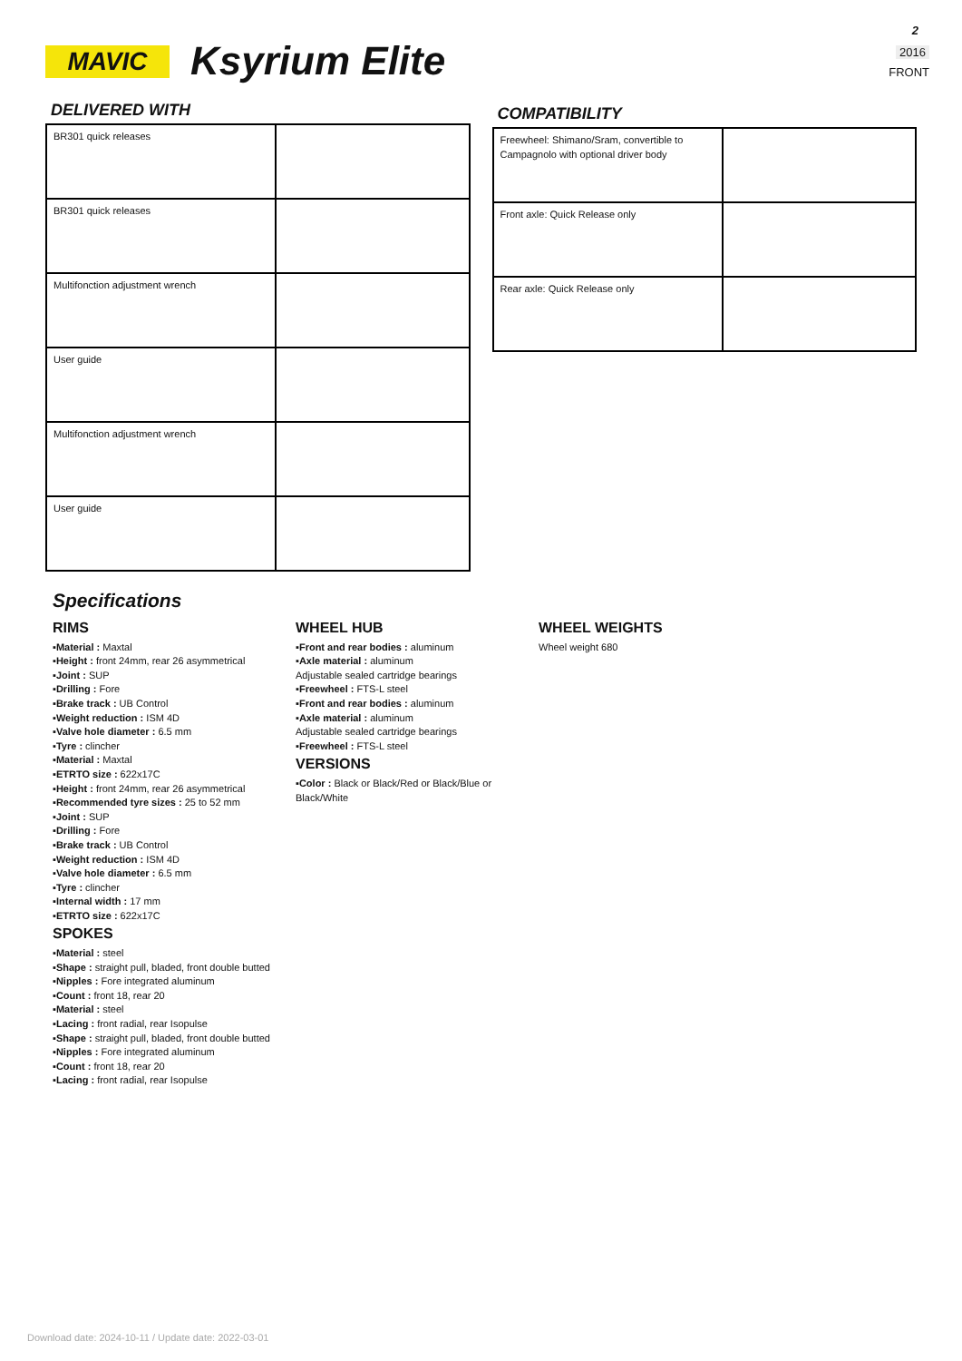MAVIC Ksyrium Elite
2
2016
FRONT
DELIVERED WITH
| BR301 quick releases | |
| BR301 quick releases | |
| Multifonction adjustment wrench | |
| User guide | |
| Multifonction adjustment wrench | |
| User guide | |
COMPATIBILITY
| Freewheel: Shimano/Sram, convertible to Campagnolo with optional driver body | |
| Front axle: Quick Release only | |
| Rear axle: Quick Release only | |
Specifications
RIMS
▪Material : Maxtal
▪Height : front 24mm, rear 26 asymmetrical
▪Joint : SUP
▪Drilling : Fore
▪Brake track : UB Control
▪Weight reduction : ISM 4D
▪Valve hole diameter : 6.5 mm
▪Tyre : clincher
▪Material : Maxtal
▪ETRTO size : 622x17C
▪Height : front 24mm, rear 26 asymmetrical
▪Recommended tyre sizes : 25 to 52 mm
▪Joint : SUP
▪Drilling : Fore
▪Brake track : UB Control
▪Weight reduction : ISM 4D
▪Valve hole diameter : 6.5 mm
▪Tyre : clincher
▪Internal width : 17 mm
▪ETRTO size : 622x17C
SPOKES
▪Material : steel
▪Shape : straight pull, bladed, front double butted
▪Nipples : Fore integrated aluminum
▪Count : front 18, rear 20
▪Material : steel
▪Lacing : front radial, rear Isopulse
▪Shape : straight pull, bladed, front double butted
▪Nipples : Fore integrated aluminum
▪Count : front 18, rear 20
▪Lacing : front radial, rear Isopulse
WHEEL HUB
▪Front and rear bodies : aluminum
▪Axle material : aluminum
Adjustable sealed cartridge bearings
▪Freewheel : FTS-L steel
▪Front and rear bodies : aluminum
▪Axle material : aluminum
Adjustable sealed cartridge bearings
▪Freewheel : FTS-L steel
VERSIONS
▪Color : Black or Black/Red or Black/Blue or Black/White
WHEEL WEIGHTS
Wheel weight 680
Download date: 2024-10-11 / Update date: 2022-03-01